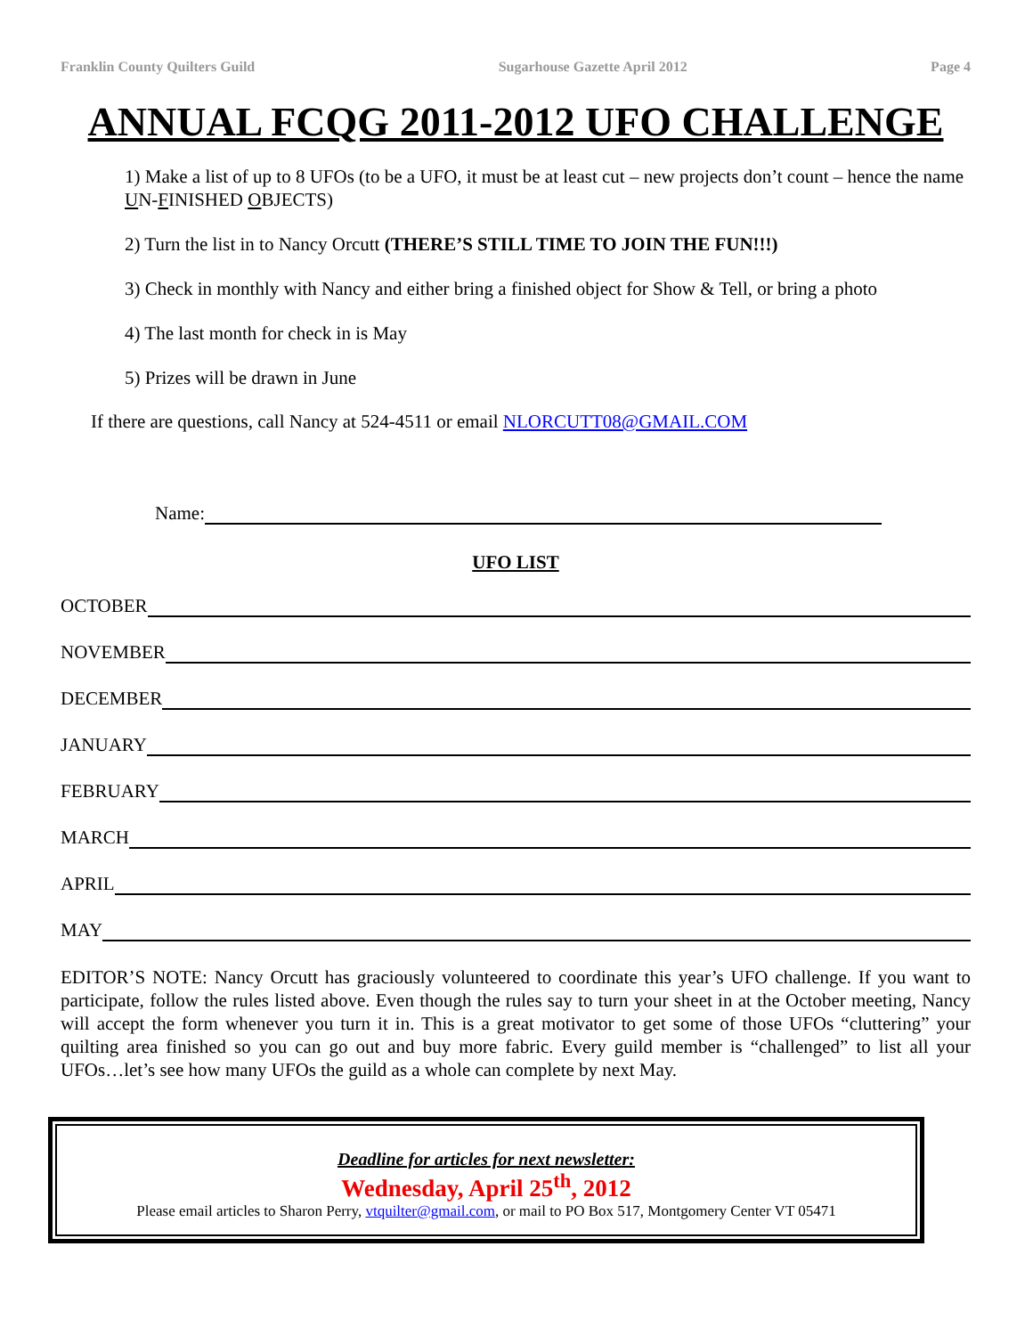Franklin County Quilters Guild Sugarhouse Gazette April 2012 Page 4
ANNUAL FCQG 2011-2012 UFO CHALLENGE
1) Make a list of up to 8 UFOs (to be a UFO, it must be at least cut – new projects don’t count – hence the name UN-FINISHED OBJECTS)
2) Turn the list in to Nancy Orcutt (THERE’S STILL TIME TO JOIN THE FUN!!!)
3) Check in monthly with Nancy and either bring a finished object for Show & Tell, or bring a photo
4) The last month for check in is May
5) Prizes will be drawn in June
If there are questions, call Nancy at 524-4511 or email NLORCUTT08@GMAIL.COM
Name:
UFO LIST
OCTOBER
NOVEMBER
DECEMBER
JANUARY
FEBRUARY
MARCH
APRIL
MAY
EDITOR’S NOTE: Nancy Orcutt has graciously volunteered to coordinate this year’s UFO challenge. If you want to participate, follow the rules listed above. Even though the rules say to turn your sheet in at the October meeting, Nancy will accept the form whenever you turn it in. This is a great motivator to get some of those UFOs “cluttering” your quilting area finished so you can go out and buy more fabric. Every guild member is “challenged” to list all your UFOs…let’s see how many UFOs the guild as a whole can complete by next May.
Deadline for articles for next newsletter:
Wednesday, April 25<sup>th</sup>, 2012
Please email articles to Sharon Perry, vtquilter@gmail.com, or mail to PO Box 517, Montgomery Center VT 05471